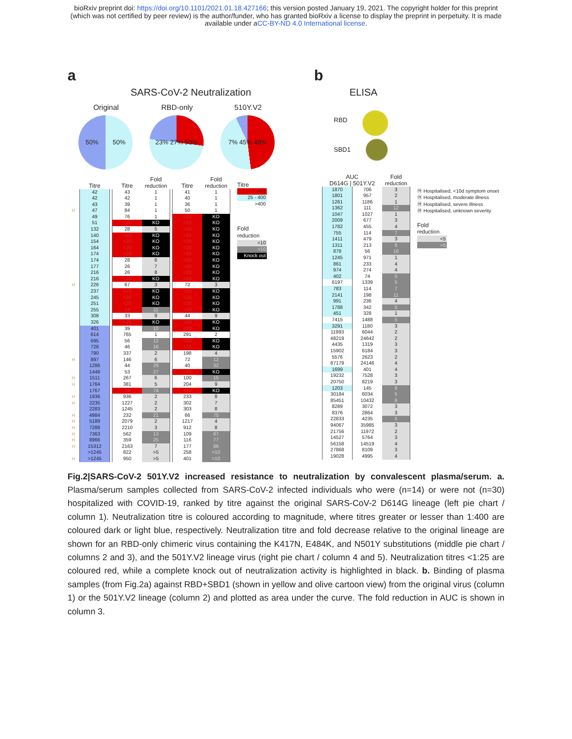bioRxiv preprint doi: https://doi.org/10.1101/2021.01.18.427166; this version posted January 19, 2021. The copyright holder for this preprint
(which was not certified by peer review) is the author/funder, who has granted bioRxiv a license to display the preprint in perpetuity. It is made
available under aCC-BY-ND 4.0 International license.
a
SARS-CoV-2 Neutralization
Original
50% 50%
RBD-only
23% 27% 50%
510Y.V2
7% 45% 48%
| | Titre | | Titre | Fold reduction | | Titre | Fold reduction |
| --- | --- | --- | --- | --- | --- | --- | --- |
| | 42 | | 43 | 1 | | 41 | 1 |
| | 42 | | 42 | 1 | | 40 | 1 |
| | 43 | | 39 | 1 | | 36 | 1 |
| H | 47 | | 84 | 1 | | 50 | 1 |
| | 49 | | 76 | 1 | | <20 | KO |
| | 51 | | <20 | KO | | <20 | KO |
| | 132 | | 28 | 5 | | <20 | KO |
| | 140 | | <20 | KO | | <20 | KO |
| | 154 | | <20 | KO | | <20 | KO |
| | 164 | | <20 | KO | | <20 | KO |
| | 174 | | <20 | KO | | <20 | KO |
| | 174 | | 28 | 6 | | <20 | KO |
| | 177 | | 26 | 7 | | <20 | KO |
| | 216 | | 26 | 8 | | <20 | KO |
| | 216 | | <20 | KO | | <20 | KO |
| H | 226 | | 67 | 3 | | 72 | 3 |
| | 237 | | <20 | KO | | <20 | KO |
| | 245 | | <20 | KO | | <20 | KO |
| | 251 | | <20 | KO | | <20 | KO |
| | 255 | | 24 | 11 | | <20 | KO |
| | 308 | | 33 | 9 | | 44 | 9 |
| | 326 | | <20 | KO | | <20 | KO |
| | 401 | | 39 | 10 | | <20 | KO |
| | 614 | | 765 | 1 | | 291 | 2 |
| | 695 | | 56 | 12 | | <20 | KO |
| | 728 | | 46 | 16 | | <20 | KO |
| | 790 | | 337 | 2 | | 198 | 4 |
| H | 897 | | 146 | 6 | | 72 | 12 |
| | 1286 | | 44 | 29 | | 40 | 32 |
| | 1448 | | 53 | 27 | | <20 | KO |
| H | 1511 | | 267 | 6 | | 100 | 15 |
| H | 1764 | | 381 | 5 | | 204 | 9 |
| | 1767 | | 24 | 74 | | <20 | KO |
| H | 1936 | | 936 | 2 | | 233 | 8 |
| H | 2235 | | 1227 | 2 | | 302 | 7 |
| | 2283 | | 1245 | 2 | | 303 | 8 |
| H | 4984 | | 232 | 21 | | 66 | 75 |
| H | 5189 | | 2079 | 2 | | 1217 | 4 |
| H | 7288 | | 2210 | 3 | | 912 | 8 |
| H | 7363 | | 562 | 13 | | 109 | 67 |
| H | 8966 | | 359 | 25 | | 116 | 77 |
| H | 15312 | | 2163 | 7 | | 177 | 86 |
| | >1245 | | 822 | >5 | | 258 | >10 |
| H | >1245 | | 950 | >5 | | 401 | >10 |
Titre
<25
25 - 400
>400
Fold
reduction
<10
>10
Knock out
b
ELISA
RBD
SBD1
| AUC D614G / 501Y.V2 | | Fold reduction |
| --- | --- | --- |
| 1870 | 706 | 3 |
| 1801 | 957 | 2 |
| 1261 | 1186 | 1 |
| 1362 | 111 | 12 |
| 1047 | 1027 | 1 |
| 2009 | 677 | 3 |
| 1782 | 455 | 4 |
| 755 | 114 | 7 |
| 1411 | 479 | 3 |
| 1311 | 213 | 6 |
| 878 | 56 | 16 |
| 1245 | 971 | 1 |
| 861 | 233 | 4 |
| 974 | 274 | 4 |
| 402 | 74 | 5 |
| 6197 | 1339 | 5 |
| 783 | 114 | 7 |
| 2141 | 198 | 11 |
| 991 | 236 | 4 |
| 1788 | 342 | 5 |
| 451 | 328 | 1 |
| 7415 | 1488 | 5 |
| 3291 | 1180 | 3 |
| 11993 | 6044 | 2 |
| 48219 | 24642 | 2 |
| 4435 | 1319 | 3 |
| 15902 | 6184 | 3 |
| 5576 | 2623 | 2 |
| 87179 | 24146 | 4 |
| 1699 | 401 | 4 |
| 19232 | 7528 | 3 |
| 20750 | 8219 | 3 |
| 1203 | 145 | 8 |
| 30184 | 6034 | 5 |
| 85451 | 10432 | 8 |
| 8289 | 3072 | 3 |
| 8376 | 2864 | 3 |
| 22833 | 4235 | 5 |
| 94067 | 35985 | 3 |
| 21756 | 11972 | 2 |
| 14527 | 5764 | 3 |
| 56158 | 14519 | 4 |
| 27868 | 8109 | 3 |
| 19028 | 4995 | 4 |
Ⓗ Hospitalised, <10d symptom onset
Ⓗ Hospitalised, moderate illness
Ⓗ Hospitalised, severe illness
Ⓗ Hospitalised, unknown severity
Fold
reduction
<5
>5
Fig.2|SARS-CoV-2 501Y.V2 increased resistance to neutralization by convalescent plasma/serum. a. Plasma/serum samples collected from SARS-CoV-2 infected individuals who were (n=14) or were not (n=30) hospitalized with COVID-19, ranked by titre against the original SARS-CoV-2 D614G lineage (left pie chart / column 1). Neutralization titre is coloured according to magnitude, where titres greater or lesser than 1:400 are coloured dark or light blue, respectively. Neutralization titre and fold decrease relative to the original lineage are shown for an RBD-only chimeric virus containing the K417N, E484K, and N501Y substitutions (middle pie chart / columns 2 and 3), and the 501Y.V2 lineage virus (right pie chart / column 4 and 5). Neutralization titres <1:25 are coloured red, while a complete knock out of neutralization activity is highlighted in black. b. Binding of plasma samples (from Fig.2a) against RBD+SBD1 (shown in yellow and olive cartoon view) from the original virus (column 1) or the 501Y.V2 lineage (column 2) and plotted as area under the curve. The fold reduction in AUC is shown in column 3.